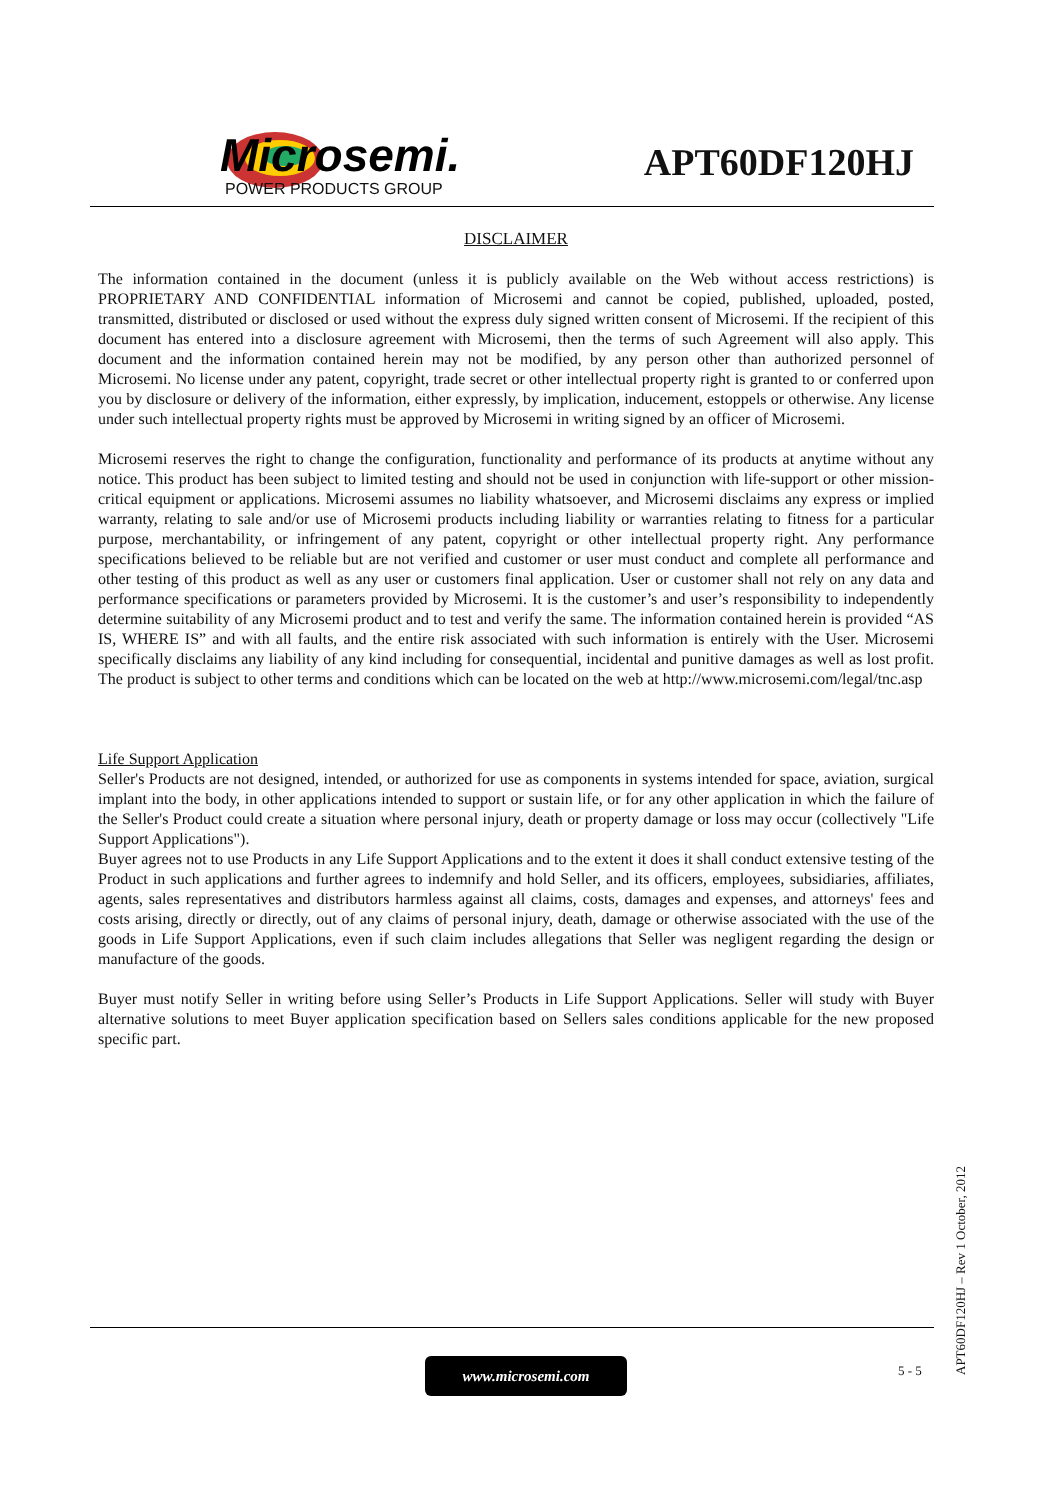Microsemi.
POWER PRODUCTS GROUP
APT60DF120HJ
DISCLAIMER
The information contained in the document (unless it is publicly available on the Web without access restrictions) is PROPRIETARY AND CONFIDENTIAL information of Microsemi and cannot be copied, published, uploaded, posted, transmitted, distributed or disclosed or used without the express duly signed written consent of Microsemi. If the recipient of this document has entered into a disclosure agreement with Microsemi, then the terms of such Agreement will also apply. This document and the information contained herein may not be modified, by any person other than authorized personnel of Microsemi. No license under any patent, copyright, trade secret or other intellectual property right is granted to or conferred upon you by disclosure or delivery of the information, either expressly, by implication, inducement, estoppels or otherwise. Any license under such intellectual property rights must be approved by Microsemi in writing signed by an officer of Microsemi.
Microsemi reserves the right to change the configuration, functionality and performance of its products at anytime without any notice. This product has been subject to limited testing and should not be used in conjunction with life-support or other mission-critical equipment or applications. Microsemi assumes no liability whatsoever, and Microsemi disclaims any express or implied warranty, relating to sale and/or use of Microsemi products including liability or warranties relating to fitness for a particular purpose, merchantability, or infringement of any patent, copyright or other intellectual property right. Any performance specifications believed to be reliable but are not verified and customer or user must conduct and complete all performance and other testing of this product as well as any user or customers final application. User or customer shall not rely on any data and performance specifications or parameters provided by Microsemi. It is the customer’s and user’s responsibility to independently determine suitability of any Microsemi product and to test and verify the same. The information contained herein is provided “AS IS, WHERE IS” and with all faults, and the entire risk associated with such information is entirely with the User. Microsemi specifically disclaims any liability of any kind including for consequential, incidental and punitive damages as well as lost profit. The product is subject to other terms and conditions which can be located on the web at http://www.microsemi.com/legal/tnc.asp
Life Support Application
Seller's Products are not designed, intended, or authorized for use as components in systems intended for space, aviation, surgical implant into the body, in other applications intended to support or sustain life, or for any other application in which the failure of the Seller's Product could create a situation where personal injury, death or property damage or loss may occur (collectively "Life Support Applications").
Buyer agrees not to use Products in any Life Support Applications and to the extent it does it shall conduct extensive testing of the Product in such applications and further agrees to indemnify and hold Seller, and its officers, employees, subsidiaries, affiliates, agents, sales representatives and distributors harmless against all claims, costs, damages and expenses, and attorneys' fees and costs arising, directly or directly, out of any claims of personal injury, death, damage or otherwise associated with the use of the goods in Life Support Applications, even if such claim includes allegations that Seller was negligent regarding the design or manufacture of the goods.
Buyer must notify Seller in writing before using Seller’s Products in Life Support Applications. Seller will study with Buyer alternative solutions to meet Buyer application specification based on Sellers sales conditions applicable for the new proposed specific part.
www.microsemi.com 5 - 5
APT60DF120HJ – Rev 1 October, 2012